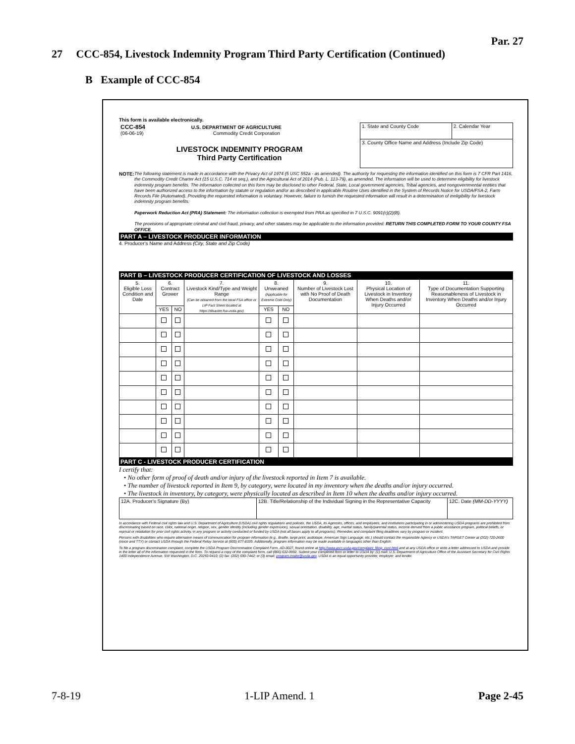Par. 27
27 CCC-854, Livestock Indemnity Program Third Party Certification (Continued)
B Example of CCC-854
This form is available electronically.
| CCC-854 U.S. DEPARTMENT OF AGRICULTURE (06-06-19) Commodity Credit Corporation LIVESTOCK INDEMNITY PROGRAM Third Party Certification | 1. State and County Code | 2. Calendar Year |
| | 3. County Office Name and Address (Include Zip Code) | |
NOTE:
The following statement is made in accordance with the Privacy Act of 1974 (5 USC 552a - as amended). The authority for requesting the information identified on this form is 7 CFR Part 1416, the Commodity Credit Charter Act (15 U.S.C. 714 et seq.), and the Agricultural Act of 2014 (Pub. L. 113-79), as amended. The information will be used to determine eligibility for livestock indemnity program benefits. The information collected on this form may be disclosed to other Federal, State, Local government agencies, Tribal agencies, and nongovernmental entities that have been authorized access to the information by statute or regulation and/or as described in applicable Routine Uses identified in the System of Records Notice for USDA/FSA-2, Farm Records File (Automated). Providing the requested information is voluntary. However, failure to furnish the requested information will result in a determination of ineligibility for livestock indemnity program benefits.
Paperwork Reduction Act (PRA) Statement: The information collection is exempted from PRA as specified in 7 U.S.C. 9091(c)(2)(B).
The provisions of appropriate criminal and civil fraud, privacy, and other statutes may be applicable to the information provided. RETURN THIS COMPLETED FORM TO YOUR COUNTY FSA OFFICE.
PART A – LIVESTOCK PRODUCER INFORMATION
4. Producer's Name and Address (City, State and Zip Code)
PART B – LIVESTOCK PRODUCER CERTIFICATION OF LIVESTOCK AND LOSSES
| 5. Eligible Loss Condition and Date | 6. Contract Grower | | 7. Livestock Kind/Type and Weight Range (Can be obtained from the local FSA office or LIP Fact Sheet located at https://disaster.fsa.usda.gov) | 8. Unweaned (Applicable for Extreme Cold Only) | | 9. Number of Livestock Lost with No Proof of Death Documentation | 10. Physical Location of Livestock in Inventory When Deaths and/or Injury Occurred | 11. Type of Documentation Supporting Reasonableness of Livestock in Inventory When Deaths and/or Injury Occurred |
| | YES | NO | | YES | NO | | | |
PART C - LIVESTOCK PRODUCER CERTIFICATION
I certify that:
• No other form of proof of death and/or injury of the livestock reported in Item 7 is available.
• The number of livestock reported in Item 9, by category, were located in my inventory when the deaths and/or injury occurred.
• The livestock in inventory, by category, were physically located as described in Item 10 when the deaths and/or injury occurred.
| 12A. Producer's Signature (By) | 12B. Title/Relationship of the Individual Signing in the Representative Capacity | 12C. Date (MM-DD-YYYY) |
In accordance with Federal civil rights law and U.S. Department of Agriculture (USDA) civil rights regulations and policies, the USDA, its Agencies, offices, and employees, and institutions participating in or administering USDA programs are prohibited from discriminating based on race, color, national origin, religion, sex, gender identity (including gender expression), sexual orientation, disability, age, marital status, family/parental status, income derived from a public assistance program, political beliefs, or reprisal or retaliation for prior civil rights activity, in any program or activity conducted or funded by USDA (not all bases apply to all programs). Remedies and complaint filing deadlines vary by program or incident.
Persons with disabilities who require alternative means of communication for program information (e.g., Braille, large print, audiotape, American Sign Language, etc.) should contact the responsible Agency or USDA's TARGET Center at (202) 720-2600 (voice and TTY) or contact USDA through the Federal Relay Service at (800) 877-8339. Additionally, program information may be made available in languages other than English.
To file a program discrimination complaint, complete the USDA Program Discrimination Complaint Form, AD-3027, found online at http://www.ascr.usda.gov/complaint_filing_cust.html and at any USDA office or write a letter addressed to USDA and provide in the letter all of the information requested in the form. To request a copy of the complaint form, call (866) 632-9992. Submit your completed form or letter to USDA by: (1) mail: U.S. Department of Agriculture Office of the Assistant Secretary for Civil Rights 1400 Independence Avenue, SW Washington, D.C. 20250-9410; (2) fax: (202) 690-7442; or (3) email: program.intake@usda.gov. USDA is an equal opportunity provider, employer, and lender.
7-8-19 1-LIP Amend. 1 Page 2-45